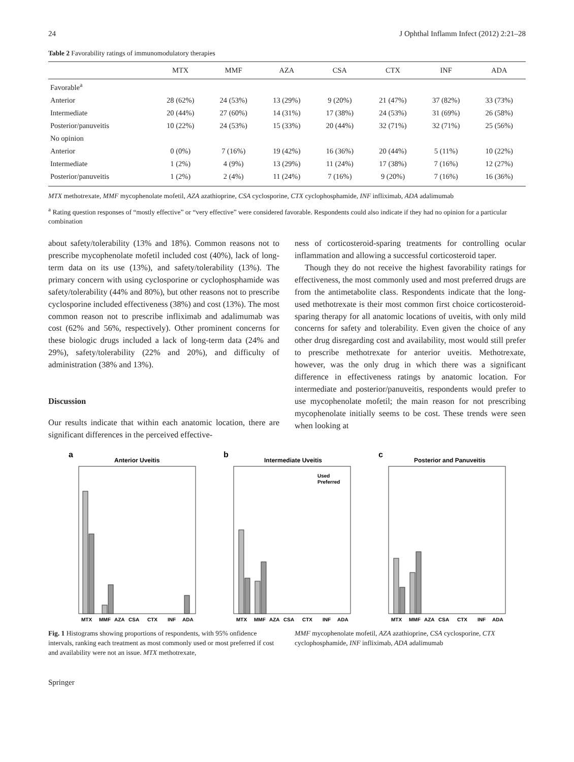24 J Ophthal Inflamm Infect (2012) 2:21–28
Table 2 Favorability ratings of immunomodulatory therapies
| | MTX | MMF | AZA | CSA | CTX | INF | ADA |
| --- | --- | --- | --- | --- | --- | --- | --- |
| Favorable<sup>a</sup> | | | | | | | |
| Anterior | 28 (62%) | 24 (53%) | 13 (29%) | 9 (20%) | 21 (47%) | 37 (82%) | 33 (73%) |
| Intermediate | 20 (44%) | 27 (60%) | 14 (31%) | 17 (38%) | 24 (53%) | 31 (69%) | 26 (58%) |
| Posterior/panuveitis | 10 (22%) | 24 (53%) | 15 (33%) | 20 (44%) | 32 (71%) | 32 (71%) | 25 (56%) |
| No opinion | | | | | | | |
| Anterior | 0 (0%) | 7 (16%) | 19 (42%) | 16 (36%) | 20 (44%) | 5 (11%) | 10 (22%) |
| Intermediate | 1 (2%) | 4 (9%) | 13 (29%) | 11 (24%) | 17 (38%) | 7 (16%) | 12 (27%) |
| Posterior/panuveitis | 1 (2%) | 2 (4%) | 11 (24%) | 7 (16%) | 9 (20%) | 7 (16%) | 16 (36%) |
MTX methotrexate, MMF mycophenolate mofetil, AZA azathioprine, CSA cyclosporine, CTX cyclophosphamide, INF infliximab, ADA adalimumab
<sup>a</sup> Rating question responses of “mostly effective” or “very effective” were considered favorable. Respondents could also indicate if they had no opinion for a particular combination
about safety/tolerability (13% and 18%). Common reasons not to prescribe mycophenolate mofetil included cost (40%), lack of long-term data on its use (13%), and safety/tolerability (13%). The primary concern with using cyclosporine or cyclophosphamide was safety/tolerability (44% and 80%), but other reasons not to prescribe cyclosporine included effectiveness (38%) and cost (13%). The most common reason not to prescribe infliximab and adalimumab was cost (62% and 56%, respectively). Other prominent concerns for these biologic drugs included a lack of long-term data (24% and 29%), safety/tolerability (22% and 20%), and difficulty of administration (38% and 13%).
Discussion
Our results indicate that within each anatomic location, there are significant differences in the perceived effective-
ness of corticosteroid-sparing treatments for controlling ocular inflammation and allowing a successful corticosteroid taper.
Though they do not receive the highest favorability ratings for effectiveness, the most commonly used and most preferred drugs are from the antimetabolite class. Respondents indicate that the long-used methotrexate is their most common first choice corticosteroid-sparing therapy for all anatomic locations of uveitis, with only mild concerns for safety and tolerability. Even given the choice of any other drug disregarding cost and availability, most would still prefer to prescribe methotrexate for anterior uveitis. Methotrexate, however, was the only drug in which there was a significant difference in effectiveness ratings by anatomic location. For intermediate and posterior/panuveitis, respondents would prefer to use mycophenolate mofetil; the main reason for not prescribing mycophenolate initially seems to be cost. These trends were seen when looking at
a
Anterior Uveitis
MTX
MMF
AZA
CSA
CTX
INF
ADA
b
Intermediate Uveitis
Used
Preferred
MTX
MMF
AZA
CSA
CTX
INF
ADA
c
Posterior and Panuveitis
MTX
MMF
AZA
CSA
CTX
INF
ADA
Fig. 1 Histograms showing proportions of respondents, with 95% onfidence intervals, ranking each treatment as most commonly used or most preferred if cost and availability were not an issue. MTX methotrexate,
MMF mycophenolate mofetil, AZA azathioprine, CSA cyclosporine, CTX cyclophosphamide, INF infliximab, ADA adalimumab
Springer